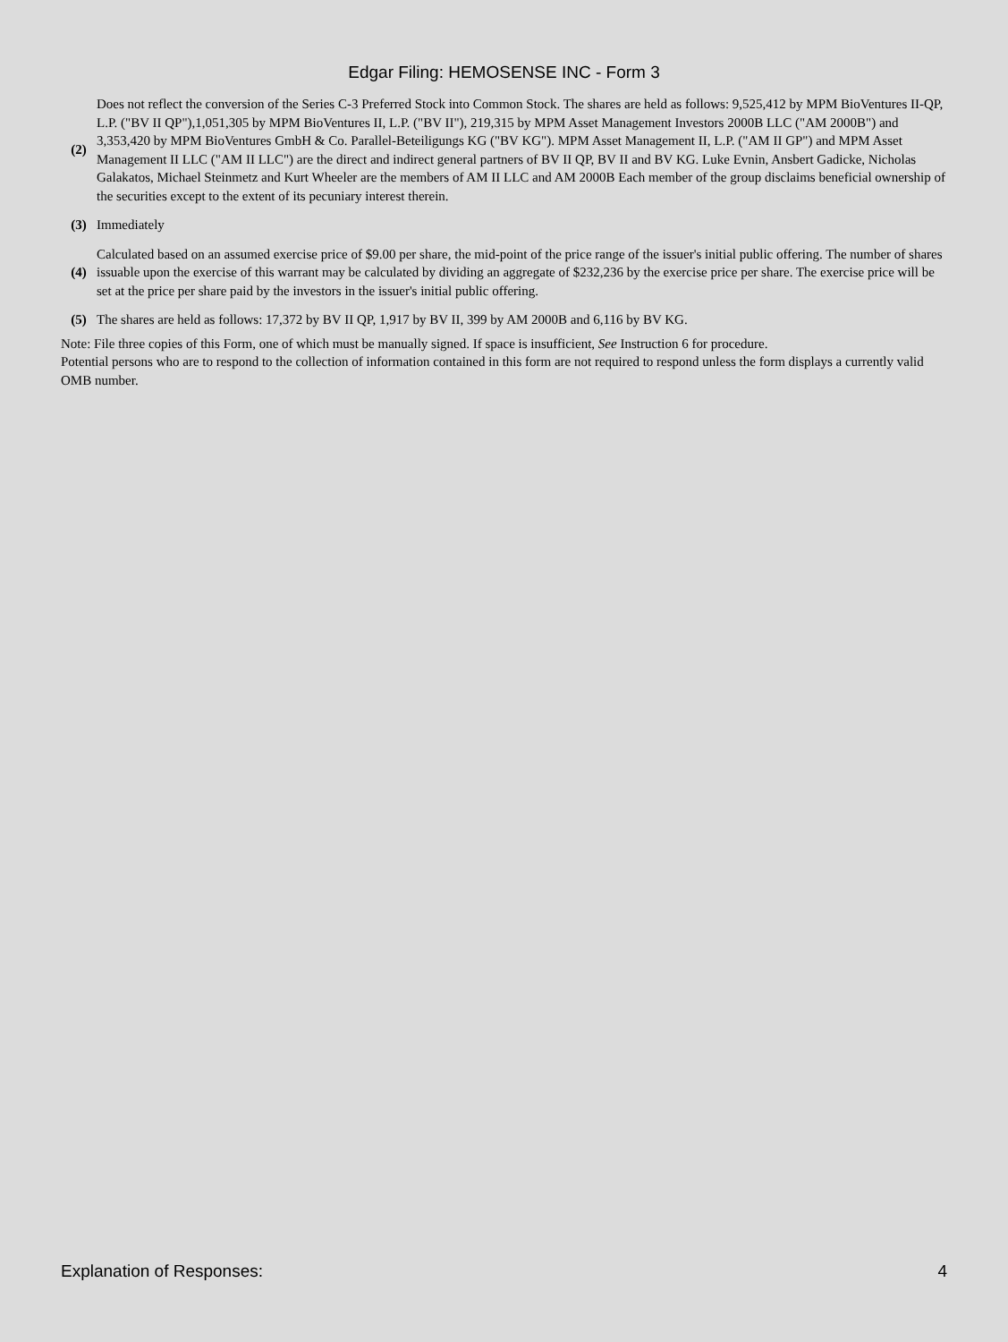Edgar Filing: HEMOSENSE INC - Form 3
| (2) | Does not reflect the conversion of the Series C-3 Preferred Stock into Common Stock. The shares are held as follows: 9,525,412 by MPM BioVentures II-QP, L.P. ("BV II QP"),1,051,305 by MPM BioVentures II, L.P. ("BV II"), 219,315 by MPM Asset Management Investors 2000B LLC ("AM 2000B") and 3,353,420 by MPM BioVentures GmbH & Co. Parallel-Beteiligungs KG ("BV KG"). MPM Asset Management II, L.P. ("AM II GP") and MPM Asset Management II LLC ("AM II LLC") are the direct and indirect general partners of BV II QP, BV II and BV KG. Luke Evnin, Ansbert Gadicke, Nicholas Galakatos, Michael Steinmetz and Kurt Wheeler are the members of AM II LLC and AM 2000B Each member of the group disclaims beneficial ownership of the securities except to the extent of its pecuniary interest therein. |
| (3) | Immediately |
| (4) | Calculated based on an assumed exercise price of $9.00 per share, the mid-point of the price range of the issuer's initial public offering. The number of shares issuable upon the exercise of this warrant may be calculated by dividing an aggregate of $232,236 by the exercise price per share. The exercise price will be set at the price per share paid by the investors in the issuer's initial public offering. |
| (5) | The shares are held as follows: 17,372 by BV II QP, 1,917 by BV II, 399 by AM 2000B and 6,116 by BV KG. |
Note: File three copies of this Form, one of which must be manually signed. If space is insufficient, See Instruction 6 for procedure.
Potential persons who are to respond to the collection of information contained in this form are not required to respond unless the form displays a currently valid OMB number.
Explanation of Responses: 4